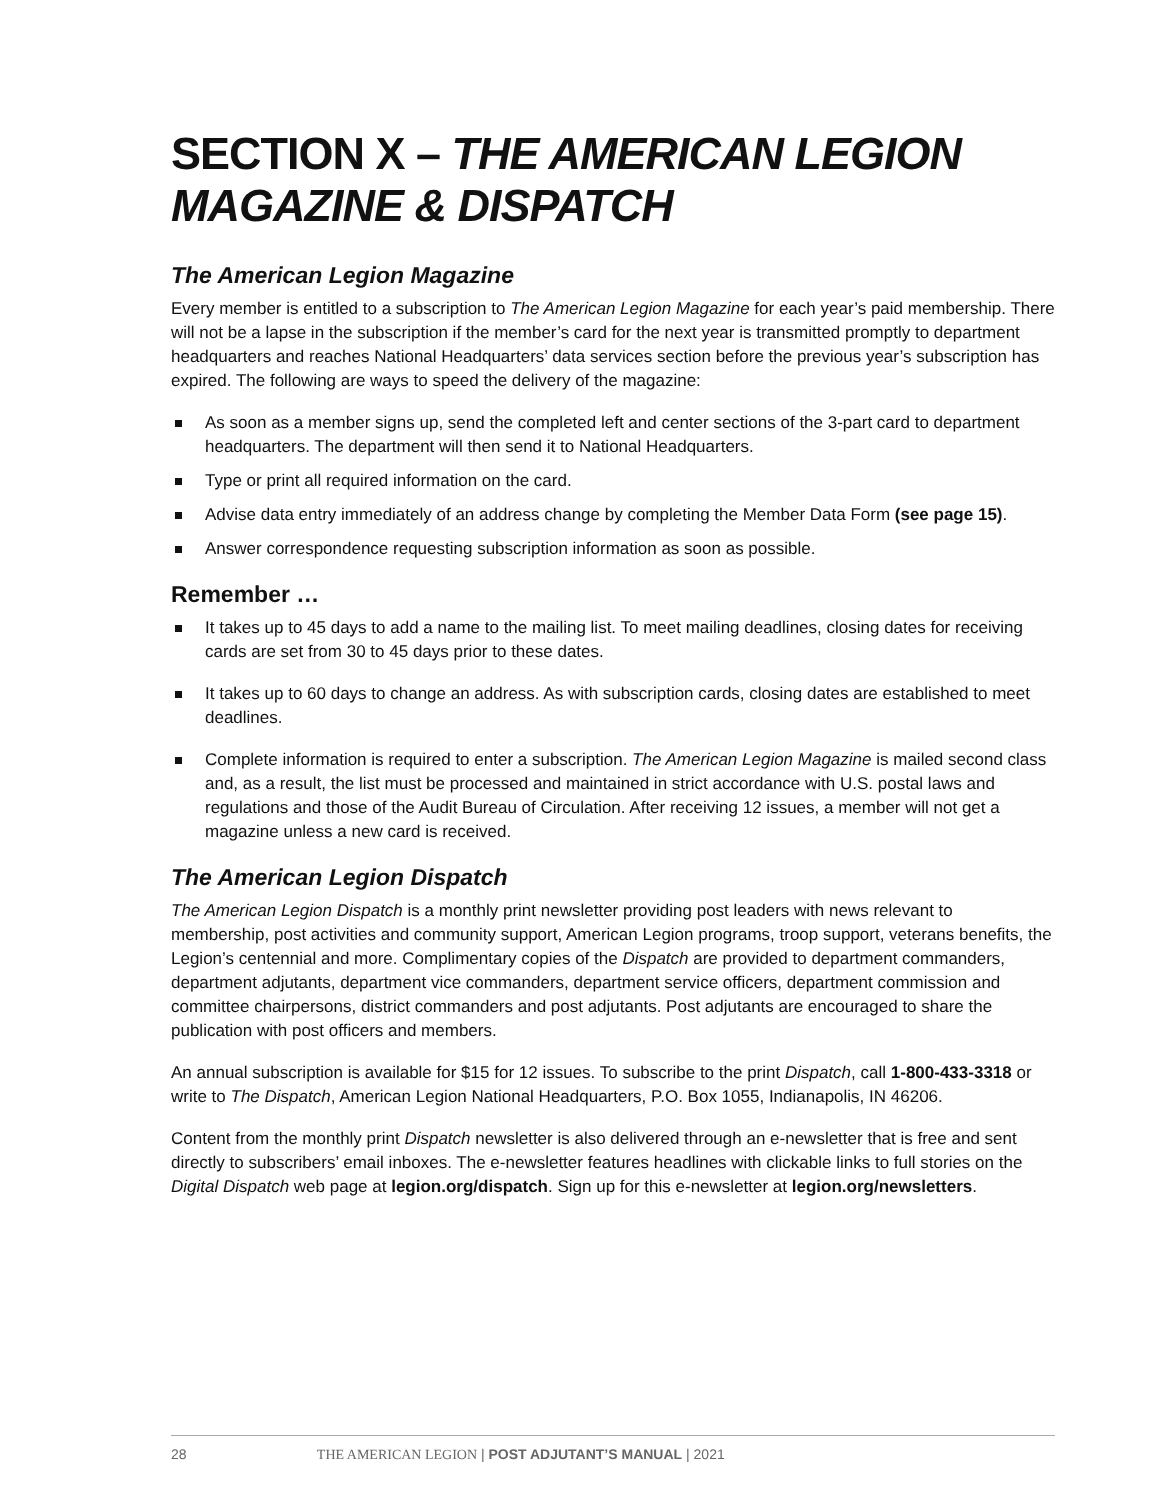SECTION X – THE AMERICAN LEGION MAGAZINE & DISPATCH
The American Legion Magazine
Every member is entitled to a subscription to The American Legion Magazine for each year’s paid membership. There will not be a lapse in the subscription if the member’s card for the next year is transmitted promptly to department headquarters and reaches National Headquarters’ data services section before the previous year’s subscription has expired. The following are ways to speed the delivery of the magazine:
As soon as a member signs up, send the completed left and center sections of the 3-part card to department headquarters. The department will then send it to National Headquarters.
Type or print all required information on the card.
Advise data entry immediately of an address change by completing the Member Data Form (see page 15).
Answer correspondence requesting subscription information as soon as possible.
Remember …
It takes up to 45 days to add a name to the mailing list. To meet mailing deadlines, closing dates for receiving cards are set from 30 to 45 days prior to these dates.
It takes up to 60 days to change an address. As with subscription cards, closing dates are established to meet deadlines.
Complete information is required to enter a subscription. The American Legion Magazine is mailed second class and, as a result, the list must be processed and maintained in strict accordance with U.S. postal laws and regulations and those of the Audit Bureau of Circulation. After receiving 12 issues, a member will not get a magazine unless a new card is received.
The American Legion Dispatch
The American Legion Dispatch is a monthly print newsletter providing post leaders with news relevant to membership, post activities and community support, American Legion programs, troop support, veterans benefits, the Legion’s centennial and more. Complimentary copies of the Dispatch are provided to department commanders, department adjutants, department vice commanders, department service officers, department commission and committee chairpersons, district commanders and post adjutants. Post adjutants are encouraged to share the publication with post officers and members.
An annual subscription is available for $15 for 12 issues. To subscribe to the print Dispatch, call 1-800-433-3318 or write to The Dispatch, American Legion National Headquarters, P.O. Box 1055, Indianapolis, IN 46206.
Content from the monthly print Dispatch newsletter is also delivered through an e-newsletter that is free and sent directly to subscribers’ email inboxes. The e-newsletter features headlines with clickable links to full stories on the Digital Dispatch web page at legion.org/dispatch. Sign up for this e-newsletter at legion.org/newsletters.
28 THE AMERICAN LEGION | POST ADJUTANT’S MANUAL | 2021